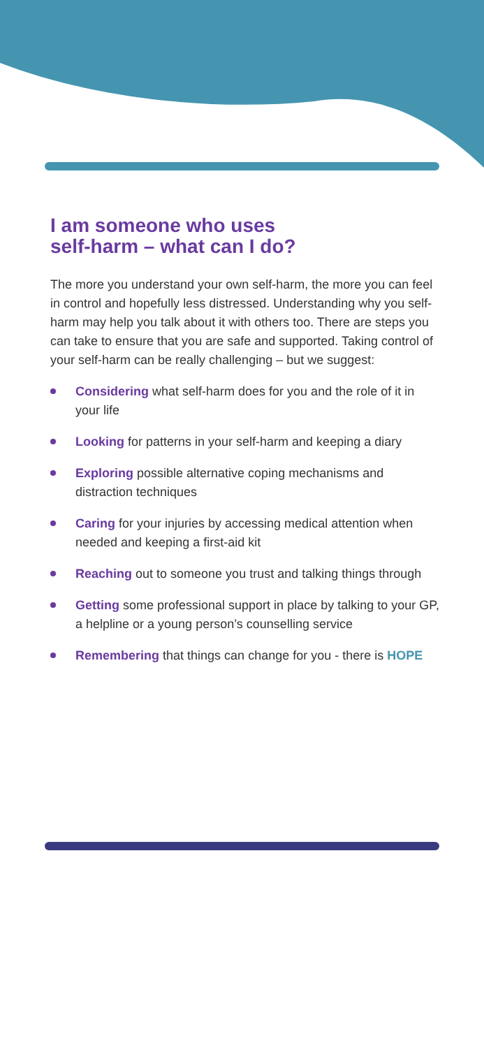I am someone who uses
self-harm – what can I do?
The more you understand your own self-harm, the more you can feel in control and hopefully less distressed. Understanding why you self-harm may help you talk about it with others too. There are steps you can take to ensure that you are safe and supported. Taking control of your self-harm can be really challenging – but we suggest:
Considering what self-harm does for you and the role of it in your life
Looking for patterns in your self-harm and keeping a diary
Exploring possible alternative coping mechanisms and distraction techniques
Caring for your injuries by accessing medical attention when needed and keeping a first-aid kit
Reaching out to someone you trust and talking things through
Getting some professional support in place by talking to your GP, a helpline or a young person’s counselling service
Remembering that things can change for you - there is HOPE